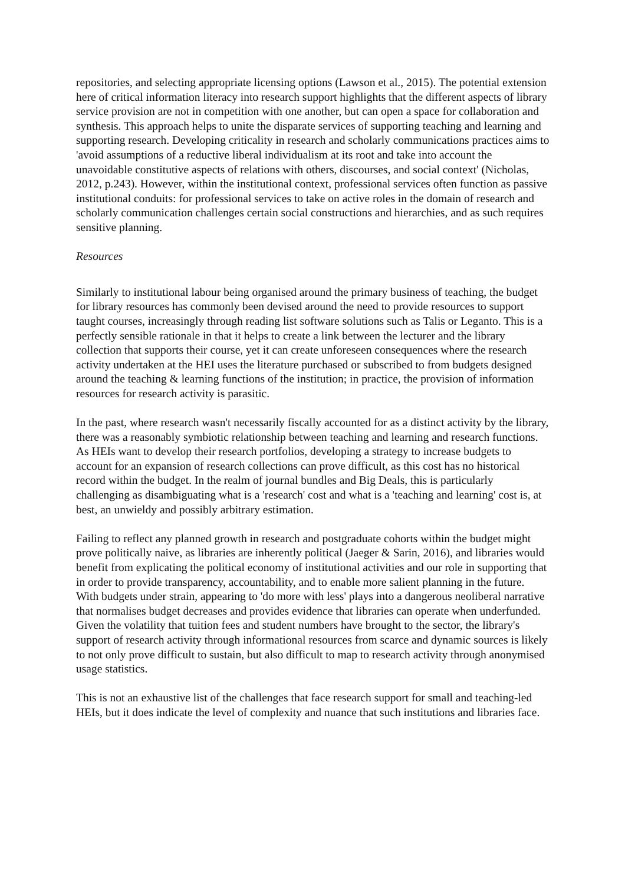repositories, and selecting appropriate licensing options (Lawson et al., 2015). The potential extension here of critical information literacy into research support highlights that the different aspects of library service provision are not in competition with one another, but can open a space for collaboration and synthesis. This approach helps to unite the disparate services of supporting teaching and learning and supporting research. Developing criticality in research and scholarly communications practices aims to 'avoid assumptions of a reductive liberal individualism at its root and take into account the unavoidable constitutive aspects of relations with others, discourses, and social context' (Nicholas, 2012, p.243). However, within the institutional context, professional services often function as passive institutional conduits: for professional services to take on active roles in the domain of research and scholarly communication challenges certain social constructions and hierarchies, and as such requires sensitive planning.
Resources
Similarly to institutional labour being organised around the primary business of teaching, the budget for library resources has commonly been devised around the need to provide resources to support taught courses, increasingly through reading list software solutions such as Talis or Leganto. This is a perfectly sensible rationale in that it helps to create a link between the lecturer and the library collection that supports their course, yet it can create unforeseen consequences where the research activity undertaken at the HEI uses the literature purchased or subscribed to from budgets designed around the teaching & learning functions of the institution; in practice, the provision of information resources for research activity is parasitic.
In the past, where research wasn't necessarily fiscally accounted for as a distinct activity by the library, there was a reasonably symbiotic relationship between teaching and learning and research functions. As HEIs want to develop their research portfolios, developing a strategy to increase budgets to account for an expansion of research collections can prove difficult, as this cost has no historical record within the budget. In the realm of journal bundles and Big Deals, this is particularly challenging as disambiguating what is a 'research' cost and what is a 'teaching and learning' cost is, at best, an unwieldy and possibly arbitrary estimation.
Failing to reflect any planned growth in research and postgraduate cohorts within the budget might prove politically naive, as libraries are inherently political (Jaeger & Sarin, 2016), and libraries would benefit from explicating the political economy of institutional activities and our role in supporting that in order to provide transparency, accountability, and to enable more salient planning in the future. With budgets under strain, appearing to 'do more with less' plays into a dangerous neoliberal narrative that normalises budget decreases and provides evidence that libraries can operate when underfunded. Given the volatility that tuition fees and student numbers have brought to the sector, the library's support of research activity through informational resources from scarce and dynamic sources is likely to not only prove difficult to sustain, but also difficult to map to research activity through anonymised usage statistics.
This is not an exhaustive list of the challenges that face research support for small and teaching-led HEIs, but it does indicate the level of complexity and nuance that such institutions and libraries face.